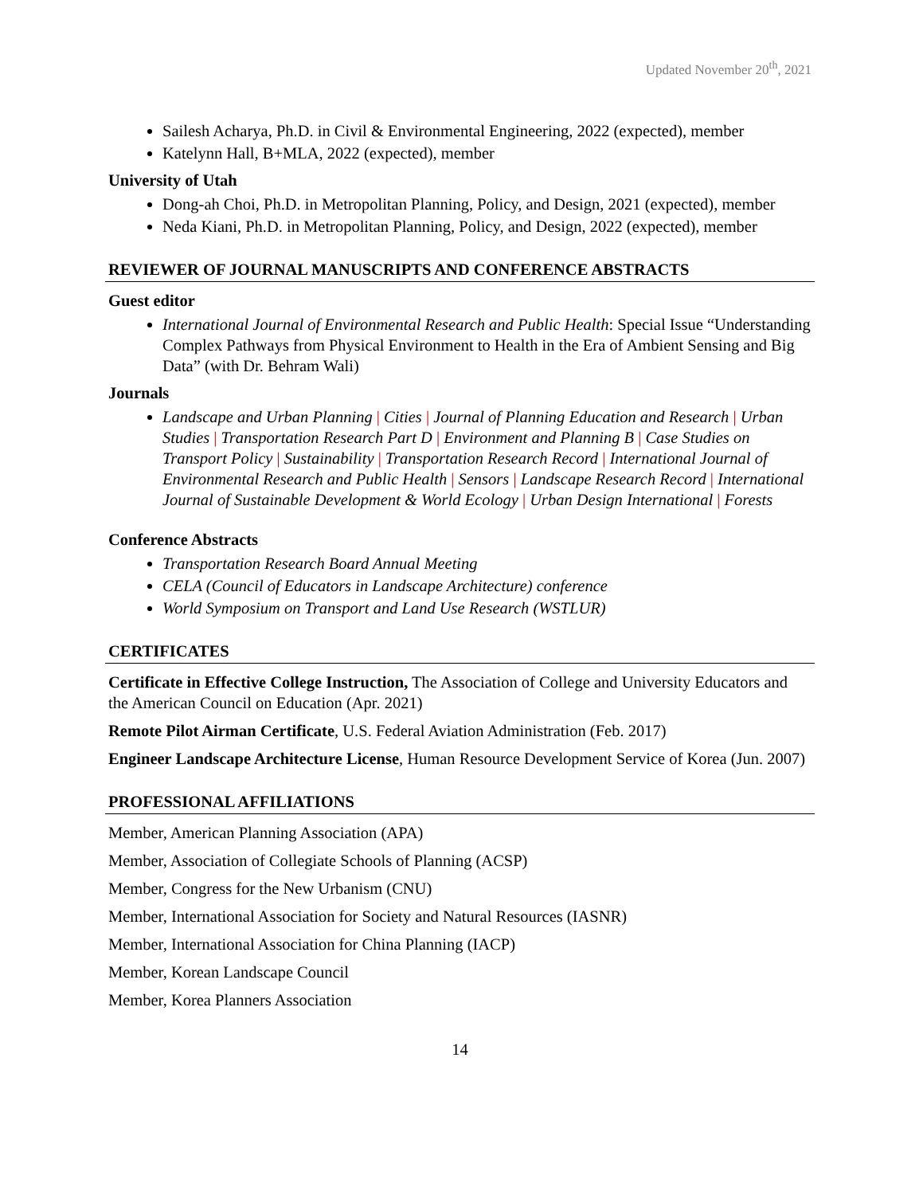Updated November 20<sup>th</sup>, 2021
Sailesh Acharya, Ph.D. in Civil & Environmental Engineering, 2022 (expected), member
Katelynn Hall, B+MLA, 2022 (expected), member
University of Utah
Dong-ah Choi, Ph.D. in Metropolitan Planning, Policy, and Design, 2021 (expected), member
Neda Kiani, Ph.D. in Metropolitan Planning, Policy, and Design, 2022 (expected), member
REVIEWER OF JOURNAL MANUSCRIPTS AND CONFERENCE ABSTRACTS
Guest editor
International Journal of Environmental Research and Public Health: Special Issue “Understanding Complex Pathways from Physical Environment to Health in the Era of Ambient Sensing and Big Data” (with Dr. Behram Wali)
Journals
Landscape and Urban Planning | Cities | Journal of Planning Education and Research | Urban Studies | Transportation Research Part D | Environment and Planning B | Case Studies on Transport Policy | Sustainability | Transportation Research Record | International Journal of Environmental Research and Public Health | Sensors | Landscape Research Record | International Journal of Sustainable Development & World Ecology | Urban Design International | Forests
Conference Abstracts
Transportation Research Board Annual Meeting
CELA (Council of Educators in Landscape Architecture) conference
World Symposium on Transport and Land Use Research (WSTLUR)
CERTIFICATES
Certificate in Effective College Instruction, The Association of College and University Educators and the American Council on Education (Apr. 2021)
Remote Pilot Airman Certificate, U.S. Federal Aviation Administration (Feb. 2017)
Engineer Landscape Architecture License, Human Resource Development Service of Korea (Jun. 2007)
PROFESSIONAL AFFILIATIONS
Member, American Planning Association (APA)
Member, Association of Collegiate Schools of Planning (ACSP)
Member, Congress for the New Urbanism (CNU)
Member, International Association for Society and Natural Resources (IASNR)
Member, International Association for China Planning (IACP)
Member, Korean Landscape Council
Member, Korea Planners Association
14